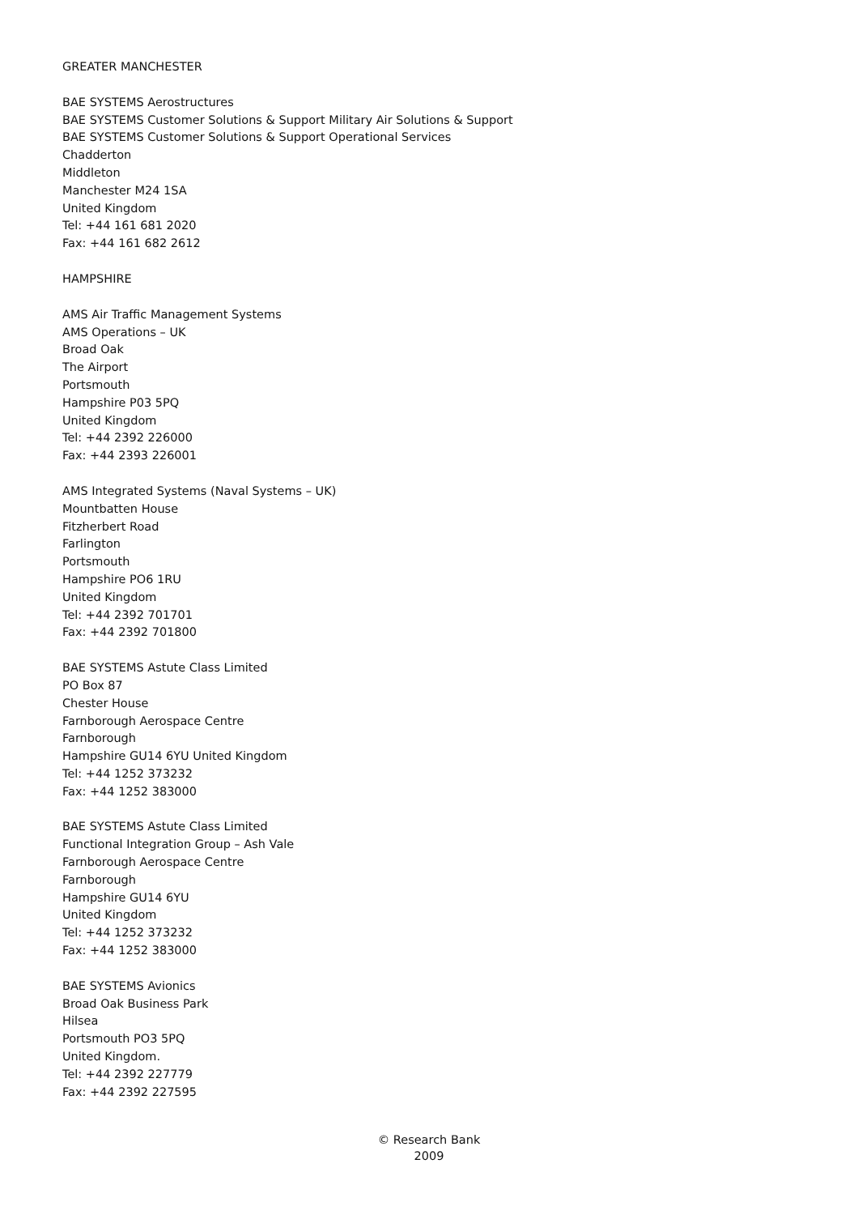GREATER MANCHESTER
BAE SYSTEMS Aerostructures
BAE SYSTEMS Customer Solutions & Support Military Air Solutions & Support
BAE SYSTEMS Customer Solutions & Support Operational Services
Chadderton
Middleton
Manchester M24 1SA
United Kingdom
Tel: +44 161 681 2020
Fax: +44 161 682 2612
HAMPSHIRE
AMS Air Traffic Management Systems
AMS Operations – UK
Broad Oak
The Airport
Portsmouth
Hampshire P03 5PQ
United Kingdom
Tel: +44 2392 226000
Fax: +44 2393 226001
AMS Integrated Systems (Naval Systems – UK)
Mountbatten House
Fitzherbert Road
Farlington
Portsmouth
Hampshire PO6 1RU
United Kingdom
Tel: +44 2392 701701
Fax: +44 2392 701800
BAE SYSTEMS Astute Class Limited
PO Box 87
Chester House
Farnborough Aerospace Centre
Farnborough
Hampshire GU14 6YU United Kingdom
Tel: +44 1252 373232
Fax: +44 1252 383000
BAE SYSTEMS Astute Class Limited
Functional Integration Group – Ash Vale
Farnborough Aerospace Centre
Farnborough
Hampshire GU14 6YU
United Kingdom
Tel: +44 1252 373232
Fax: +44 1252 383000
BAE SYSTEMS Avionics
Broad Oak Business Park
Hilsea
Portsmouth PO3 5PQ
United Kingdom.
Tel: +44 2392 227779
Fax: +44 2392 227595
© Research Bank
2009